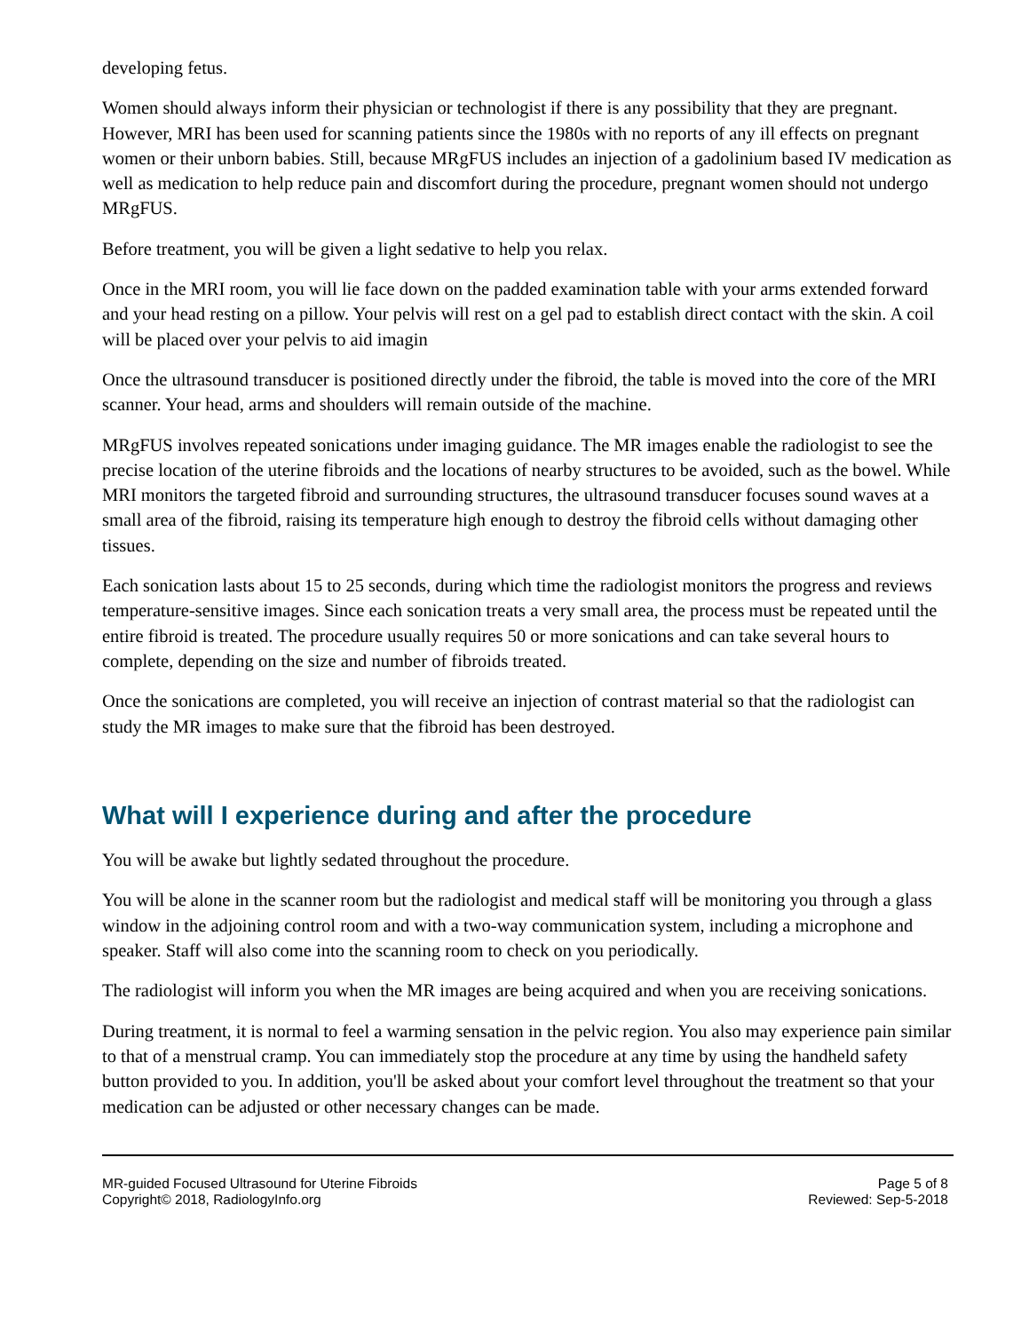developing fetus.
Women should always inform their physician or technologist if there is any possibility that they are pregnant. However, MRI has been used for scanning patients since the 1980s with no reports of any ill effects on pregnant women or their unborn babies. Still, because MRgFUS includes an injection of a gadolinium based IV medication as well as medication to help reduce pain and discomfort during the procedure, pregnant women should not undergo MRgFUS.
Before treatment, you will be given a light sedative to help you relax.
Once in the MRI room, you will lie face down on the padded examination table with your arms extended forward and your head resting on a pillow. Your pelvis will rest on a gel pad to establish direct contact with the skin. A coil will be placed over your pelvis to aid imagin
Once the ultrasound transducer is positioned directly under the fibroid, the table is moved into the core of the MRI scanner. Your head, arms and shoulders will remain outside of the machine.
MRgFUS involves repeated sonications under imaging guidance. The MR images enable the radiologist to see the precise location of the uterine fibroids and the locations of nearby structures to be avoided, such as the bowel. While MRI monitors the targeted fibroid and surrounding structures, the ultrasound transducer focuses sound waves at a small area of the fibroid, raising its temperature high enough to destroy the fibroid cells without damaging other tissues.
Each sonication lasts about 15 to 25 seconds, during which time the radiologist monitors the progress and reviews temperature-sensitive images. Since each sonication treats a very small area, the process must be repeated until the entire fibroid is treated. The procedure usually requires 50 or more sonications and can take several hours to complete, depending on the size and number of fibroids treated.
Once the sonications are completed, you will receive an injection of contrast material so that the radiologist can study the MR images to make sure that the fibroid has been destroyed.
What will I experience during and after the procedure
You will be awake but lightly sedated throughout the procedure.
You will be alone in the scanner room but the radiologist and medical staff will be monitoring you through a glass window in the adjoining control room and with a two-way communication system, including a microphone and speaker. Staff will also come into the scanning room to check on you periodically.
The radiologist will inform you when the MR images are being acquired and when you are receiving sonications.
During treatment, it is normal to feel a warming sensation in the pelvic region. You also may experience pain similar to that of a menstrual cramp. You can immediately stop the procedure at any time by using the handheld safety button provided to you. In addition, you'll be asked about your comfort level throughout the treatment so that your medication can be adjusted or other necessary changes can be made.
MR-guided Focused Ultrasound for Uterine Fibroids
Copyright© 2018, RadiologyInfo.org
Page 5 of 8
Reviewed: Sep-5-2018